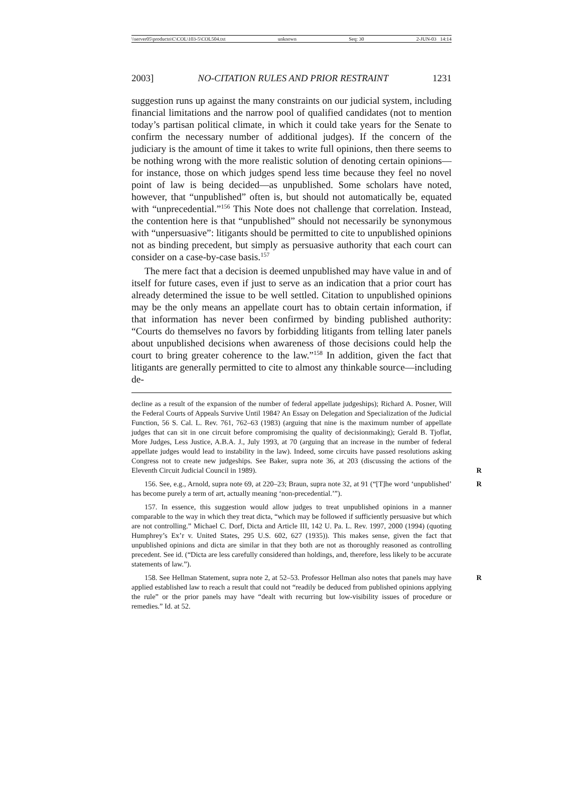\\server05\productn\C\COL\103-5\COL504.txt unknown Seq: 30 2-JUN-03 14:14
2003] NO-CITATION RULES AND PRIOR RESTRAINT 1231
suggestion runs up against the many constraints on our judicial system, including financial limitations and the narrow pool of qualified candidates (not to mention today’s partisan political climate, in which it could take years for the Senate to confirm the necessary number of additional judges). If the concern of the judiciary is the amount of time it takes to write full opinions, then there seems to be nothing wrong with the more realistic solution of denoting certain opinions—for instance, those on which judges spend less time because they feel no novel point of law is being decided—as unpublished. Some scholars have noted, however, that “unpublished” often is, but should not automatically be, equated with “unprecedential.”<sup>156</sup> This Note does not challenge that correlation. Instead, the contention here is that “unpublished” should not necessarily be synonymous with “unpersuasive”: litigants should be permitted to cite to unpublished opinions not as binding precedent, but simply as persuasive authority that each court can consider on a case-by-case basis.<sup>157</sup>
The mere fact that a decision is deemed unpublished may have value in and of itself for future cases, even if just to serve as an indication that a prior court has already determined the issue to be well settled. Citation to unpublished opinions may be the only means an appellate court has to obtain certain information, if that information has never been confirmed by binding published authority: “Courts do themselves no favors by forbidding litigants from telling later panels about unpublished decisions when awareness of those decisions could help the court to bring greater coherence to the law.”<sup>158</sup> In addition, given the fact that litigants are generally permitted to cite to almost any thinkable source—including de-
decline as a result of the expansion of the number of federal appellate judgeships); Richard A. Posner, Will the Federal Courts of Appeals Survive Until 1984? An Essay on Delegation and Specialization of the Judicial Function, 56 S. Cal. L. Rev. 761, 762–63 (1983) (arguing that nine is the maximum number of appellate judges that can sit in one circuit before compromising the quality of decisionmaking); Gerald B. Tjoflat, More Judges, Less Justice, A.B.A. J., July 1993, at 70 (arguing that an increase in the number of federal appellate judges would lead to instability in the law). Indeed, some circuits have passed resolutions asking Congress not to create new judgeships. See Baker, supra note 36, at 203 (discussing the actions of the Eleventh Circuit Judicial Council in 1989). R
156. See, e.g., Arnold, supra note 69, at 220–23; Braun, supra note 32, at 91 (“[T]he word ‘unpublished’ has become purely a term of art, actually meaning ‘non-precedential.’”). R
157. In essence, this suggestion would allow judges to treat unpublished opinions in a manner comparable to the way in which they treat dicta, “which may be followed if sufficiently persuasive but which are not controlling.” Michael C. Dorf, Dicta and Article III, 142 U. Pa. L. Rev. 1997, 2000 (1994) (quoting Humphrey’s Ex’r v. United States, 295 U.S. 602, 627 (1935)). This makes sense, given the fact that unpublished opinions and dicta are similar in that they both are not as thoroughly reasoned as controlling precedent. See id. (“Dicta are less carefully considered than holdings, and, therefore, less likely to be accurate statements of law.”).
158. See Hellman Statement, supra note 2, at 52–53. Professor Hellman also notes that panels may have applied established law to reach a result that could not “readily be deduced from published opinions applying the rule” or the prior panels may have “dealt with recurring but low-visibility issues of procedure or remedies.” Id. at 52. R